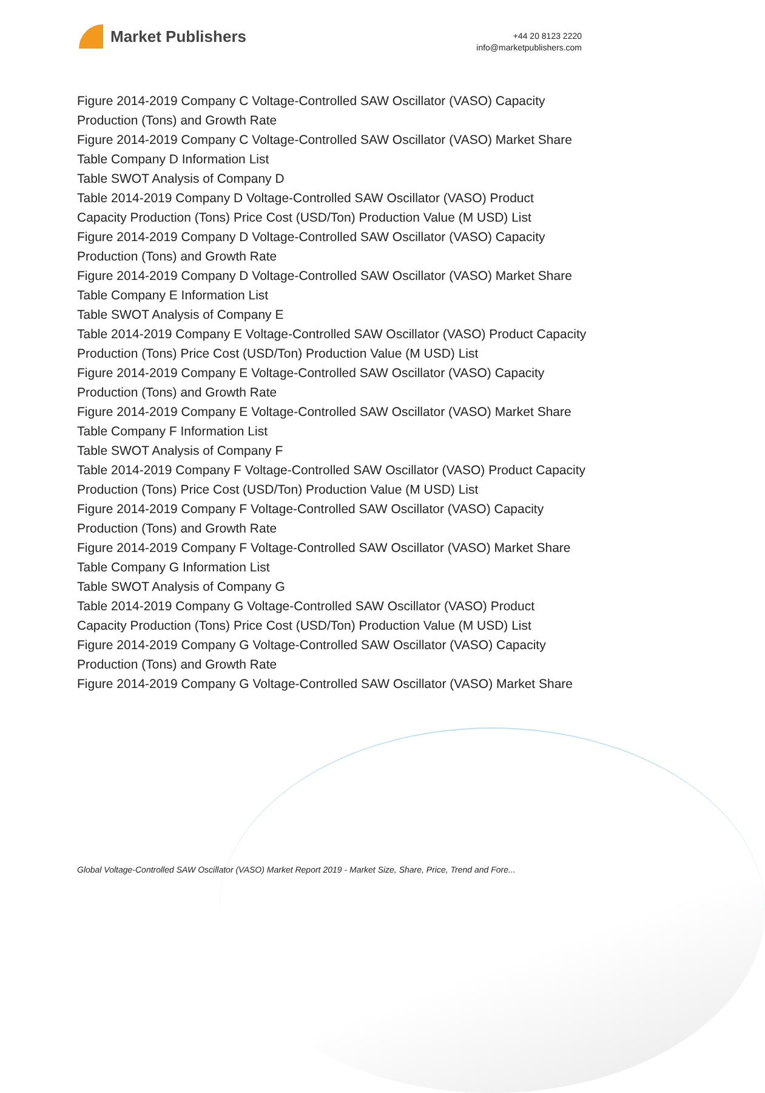Market Publishers
+44 20 8123 2220
info@marketpublishers.com
Figure 2014-2019 Company C Voltage-Controlled SAW Oscillator (VASO) Capacity Production (Tons) and Growth Rate
Figure 2014-2019 Company C Voltage-Controlled SAW Oscillator (VASO) Market Share
Table Company D Information List
Table SWOT Analysis of Company D
Table 2014-2019 Company D Voltage-Controlled SAW Oscillator (VASO) Product Capacity Production (Tons) Price Cost (USD/Ton) Production Value (M USD) List
Figure 2014-2019 Company D Voltage-Controlled SAW Oscillator (VASO) Capacity Production (Tons) and Growth Rate
Figure 2014-2019 Company D Voltage-Controlled SAW Oscillator (VASO) Market Share
Table Company E Information List
Table SWOT Analysis of Company E
Table 2014-2019 Company E Voltage-Controlled SAW Oscillator (VASO) Product Capacity Production (Tons) Price Cost (USD/Ton) Production Value (M USD) List
Figure 2014-2019 Company E Voltage-Controlled SAW Oscillator (VASO) Capacity Production (Tons) and Growth Rate
Figure 2014-2019 Company E Voltage-Controlled SAW Oscillator (VASO) Market Share
Table Company F Information List
Table SWOT Analysis of Company F
Table 2014-2019 Company F Voltage-Controlled SAW Oscillator (VASO) Product Capacity Production (Tons) Price Cost (USD/Ton) Production Value (M USD) List
Figure 2014-2019 Company F Voltage-Controlled SAW Oscillator (VASO) Capacity Production (Tons) and Growth Rate
Figure 2014-2019 Company F Voltage-Controlled SAW Oscillator (VASO) Market Share
Table Company G Information List
Table SWOT Analysis of Company G
Table 2014-2019 Company G Voltage-Controlled SAW Oscillator (VASO) Product Capacity Production (Tons) Price Cost (USD/Ton) Production Value (M USD) List
Figure 2014-2019 Company G Voltage-Controlled SAW Oscillator (VASO) Capacity Production (Tons) and Growth Rate
Figure 2014-2019 Company G Voltage-Controlled SAW Oscillator (VASO) Market Share
Global Voltage-Controlled SAW Oscillator (VASO) Market Report 2019 - Market Size, Share, Price, Trend and Fore...